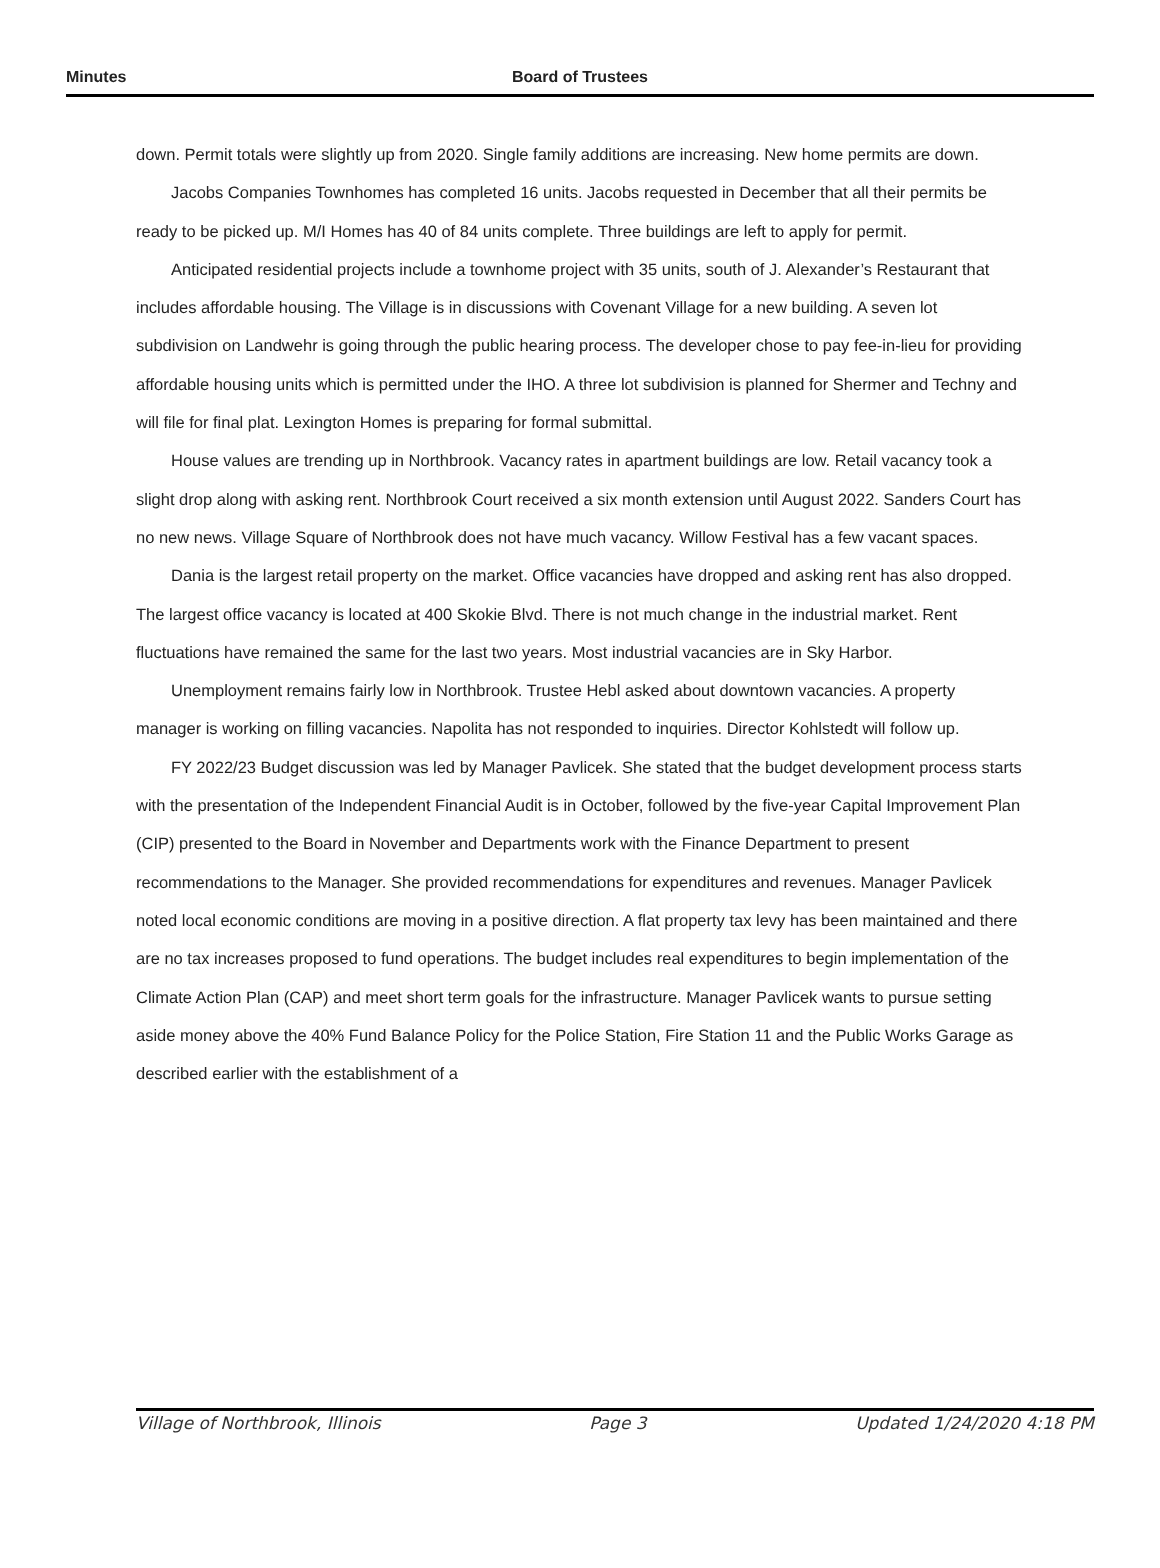Minutes Board of Trustees
down. Permit totals were slightly up from 2020. Single family additions are increasing. New home permits are down.
Jacobs Companies Townhomes has completed 16 units. Jacobs requested in December that all their permits be ready to be picked up. M/I Homes has 40 of 84 units complete. Three buildings are left to apply for permit.
Anticipated residential projects include a townhome project with 35 units, south of J. Alexander’s Restaurant that includes affordable housing. The Village is in discussions with Covenant Village for a new building. A seven lot subdivision on Landwehr is going through the public hearing process. The developer chose to pay fee-in-lieu for providing affordable housing units which is permitted under the IHO. A three lot subdivision is planned for Shermer and Techny and will file for final plat. Lexington Homes is preparing for formal submittal.
House values are trending up in Northbrook. Vacancy rates in apartment buildings are low. Retail vacancy took a slight drop along with asking rent. Northbrook Court received a six month extension until August 2022. Sanders Court has no new news. Village Square of Northbrook does not have much vacancy. Willow Festival has a few vacant spaces.
Dania is the largest retail property on the market. Office vacancies have dropped and asking rent has also dropped. The largest office vacancy is located at 400 Skokie Blvd. There is not much change in the industrial market. Rent fluctuations have remained the same for the last two years. Most industrial vacancies are in Sky Harbor.
Unemployment remains fairly low in Northbrook. Trustee Hebl asked about downtown vacancies. A property manager is working on filling vacancies. Napolita has not responded to inquiries. Director Kohlstedt will follow up.
FY 2022/23 Budget discussion was led by Manager Pavlicek. She stated that the budget development process starts with the presentation of the Independent Financial Audit is in October, followed by the five-year Capital Improvement Plan (CIP) presented to the Board in November and Departments work with the Finance Department to present recommendations to the Manager. She provided recommendations for expenditures and revenues. Manager Pavlicek noted local economic conditions are moving in a positive direction. A flat property tax levy has been maintained and there are no tax increases proposed to fund operations. The budget includes real expenditures to begin implementation of the Climate Action Plan (CAP) and meet short term goals for the infrastructure. Manager Pavlicek wants to pursue setting aside money above the 40% Fund Balance Policy for the Police Station, Fire Station 11 and the Public Works Garage as described earlier with the establishment of a
Village of Northbrook, Illinois Page 3 Updated 1/24/2020 4:18 PM